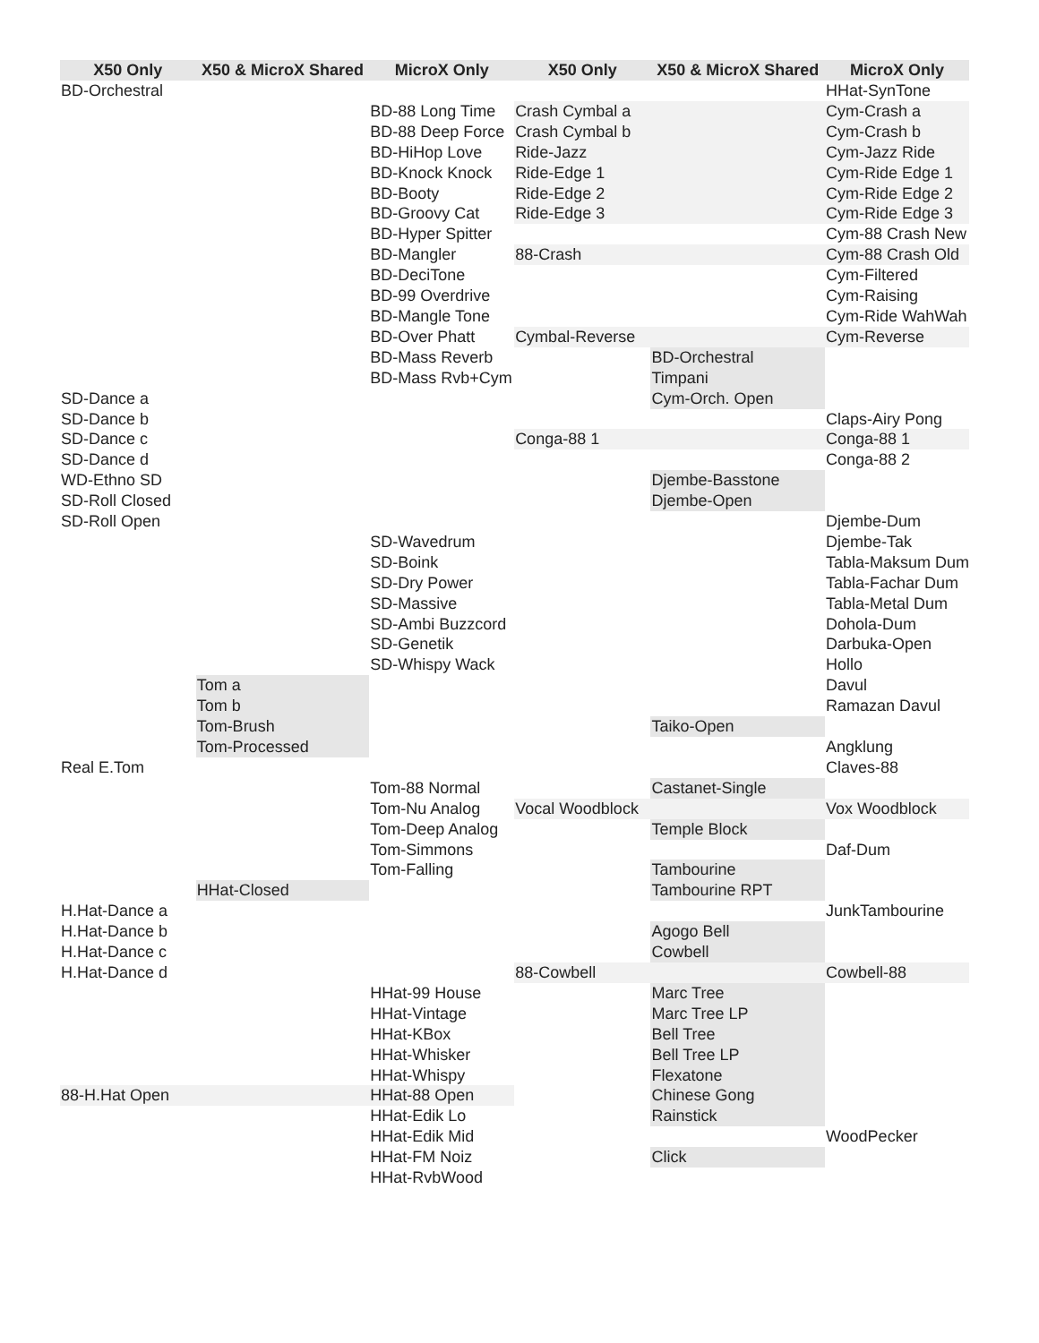| X50 Only | X50 & MicroX Shared | MicroX Only | X50 Only | X50 & MicroX Shared | MicroX Only |
| --- | --- | --- | --- | --- | --- |
| BD-Orchestral | | | | | HHat-SynTone |
| | | BD-88 Long Time | Crash Cymbal a | | Cym-Crash a |
| | | BD-88 Deep Force | Crash Cymbal b | | Cym-Crash b |
| | | BD-HiHop Love | Ride-Jazz | | Cym-Jazz Ride |
| | | BD-Knock Knock | Ride-Edge 1 | | Cym-Ride Edge 1 |
| | | BD-Booty | Ride-Edge 2 | | Cym-Ride Edge 2 |
| | | BD-Groovy Cat | Ride-Edge 3 | | Cym-Ride Edge 3 |
| | | BD-Hyper Spitter | | | Cym-88 Crash New |
| | | BD-Mangler | 88-Crash | | Cym-88 Crash Old |
| | | BD-DeciTone | | | Cym-Filtered |
| | | BD-99 Overdrive | | | Cym-Raising |
| | | BD-Mangle Tone | | | Cym-Ride WahWah |
| | | BD-Over Phatt | Cymbal-Reverse | | Cym-Reverse |
| | | BD-Mass Reverb | | BD-Orchestral | |
| | | BD-Mass Rvb+Cym | | Timpani | |
| SD-Dance a | | | | Cym-Orch. Open | |
| SD-Dance b | | | | | Claps-Airy Pong |
| SD-Dance c | | | Conga-88 1 | | Conga-88 1 |
| SD-Dance d | | | | | Conga-88 2 |
| WD-Ethno SD | | | | Djembe-Basstone | |
| SD-Roll Closed | | | | Djembe-Open | |
| SD-Roll Open | | | | | Djembe-Dum |
| | | SD-Wavedrum | | | Djembe-Tak |
| | | SD-Boink | | | Tabla-Maksum Dum |
| | | SD-Dry Power | | | Tabla-Fachar Dum |
| | | SD-Massive | | | Tabla-Metal Dum |
| | | SD-Ambi Buzzcord | | | Dohola-Dum |
| | | SD-Genetik | | | Darbuka-Open |
| | | SD-Whispy Wack | | | Hollo |
| | Tom a | | | | Davul |
| | Tom b | | | | Ramazan Davul |
| | Tom-Brush | | | Taiko-Open | |
| | Tom-Processed | | | | Angklung |
| Real E.Tom | | | | | Claves-88 |
| | | Tom-88 Normal | | Castanet-Single | |
| | | Tom-Nu Analog | Vocal Woodblock | | Vox Woodblock |
| | | Tom-Deep Analog | | Temple Block | |
| | | Tom-Simmons | | | Daf-Dum |
| | | Tom-Falling | | Tambourine | |
| | HHat-Closed | | | Tambourine RPT | |
| H.Hat-Dance a | | | | | JunkTambourine |
| H.Hat-Dance b | | | | Agogo Bell | |
| H.Hat-Dance c | | | | Cowbell | |
| H.Hat-Dance d | | | 88-Cowbell | | Cowbell-88 |
| | | HHat-99 House | | Marc Tree | |
| | | HHat-Vintage | | Marc Tree LP | |
| | | HHat-KBox | | Bell Tree | |
| | | HHat-Whisker | | Bell Tree LP | |
| | | HHat-Whispy | | Flexatone | |
| 88-H.Hat Open | | HHat-88 Open | | Chinese Gong | |
| | | HHat-Edik Lo | | Rainstick | |
| | | HHat-Edik Mid | | | WoodPecker |
| | | HHat-FM Noiz | | Click | |
| | | HHat-RvbWood | | | |